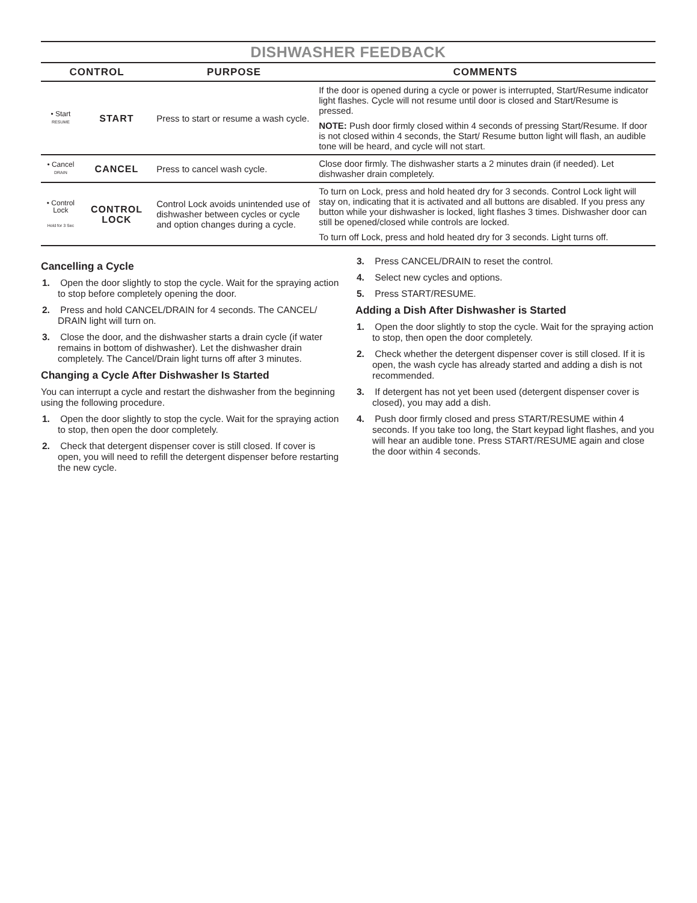DISHWASHER FEEDBACK
| CONTROL | | PURPOSE | COMMENTS |
| --- | --- | --- | --- |
| • Start RESUME | START | Press to start or resume a wash cycle. | If the door is opened during a cycle or power is interrupted, Start/Resume indicator light flashes. Cycle will not resume until door is closed and Start/Resume is pressed. NOTE: Push door firmly closed within 4 seconds of pressing Start/Resume. If door is not closed within 4 seconds, the Start/ Resume button light will flash, an audible tone will be heard, and cycle will not start. |
| • Cancel DRAIN | CANCEL | Press to cancel wash cycle. | Close door firmly. The dishwasher starts a 2 minutes drain (if needed). Let dishwasher drain completely. |
| • Control Lock Hold for 3 Sec | CONTROL LOCK | Control Lock avoids unintended use of dishwasher between cycles or cycle and option changes during a cycle. | To turn on Lock, press and hold heated dry for 3 seconds. Control Lock light will stay on, indicating that it is activated and all buttons are disabled. If you press any button while your dishwasher is locked, light flashes 3 times. Dishwasher door can still be opened/closed while controls are locked. To turn off Lock, press and hold heated dry for 3 seconds. Light turns off. |
Cancelling a Cycle
1. Open the door slightly to stop the cycle. Wait for the spraying action to stop before completely opening the door.
2. Press and hold CANCEL/DRAIN for 4 seconds. The CANCEL/ DRAIN light will turn on.
3. Close the door, and the dishwasher starts a drain cycle (if water remains in bottom of dishwasher). Let the dishwasher drain completely. The Cancel/Drain light turns off after 3 minutes.
Changing a Cycle After Dishwasher Is Started
You can interrupt a cycle and restart the dishwasher from the beginning using the following procedure.
1. Open the door slightly to stop the cycle. Wait for the spraying action to stop, then open the door completely.
2. Check that detergent dispenser cover is still closed. If cover is open, you will need to refill the detergent dispenser before restarting the new cycle.
3. Press CANCEL/DRAIN to reset the control.
4. Select new cycles and options.
5. Press START/RESUME.
Adding a Dish After Dishwasher is Started
1. Open the door slightly to stop the cycle. Wait for the spraying action to stop, then open the door completely.
2. Check whether the detergent dispenser cover is still closed. If it is open, the wash cycle has already started and adding a dish is not recommended.
3. If detergent has not yet been used (detergent dispenser cover is closed), you may add a dish.
4. Push door firmly closed and press START/RESUME within 4 seconds. If you take too long, the Start keypad light flashes, and you will hear an audible tone. Press START/RESUME again and close the door within 4 seconds.